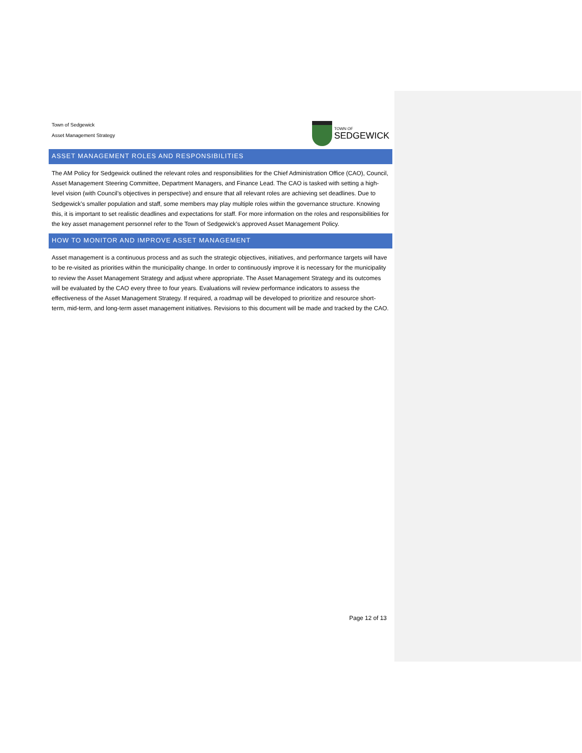Town of Sedgewick
Asset Management Strategy
TOWN OF
SEDGEWICK
ASSET MANAGEMENT ROLES AND RESPONSIBILITIES
The AM Policy for Sedgewick outlined the relevant roles and responsibilities for the Chief Administration Office (CAO), Council, Asset Management Steering Committee, Department Managers, and Finance Lead. The CAO is tasked with setting a high-level vision (with Council’s objectives in perspective) and ensure that all relevant roles are achieving set deadlines. Due to Sedgewick’s smaller population and staff, some members may play multiple roles within the governance structure. Knowing this, it is important to set realistic deadlines and expectations for staff. For more information on the roles and responsibilities for the key asset management personnel refer to the Town of Sedgewick’s approved Asset Management Policy.
HOW TO MONITOR AND IMPROVE ASSET MANAGEMENT
Asset management is a continuous process and as such the strategic objectives, initiatives, and performance targets will have to be re-visited as priorities within the municipality change. In order to continuously improve it is necessary for the municipality to review the Asset Management Strategy and adjust where appropriate. The Asset Management Strategy and its outcomes will be evaluated by the CAO every three to four years. Evaluations will review performance indicators to assess the effectiveness of the Asset Management Strategy. If required, a roadmap will be developed to prioritize and resource short-term, mid-term, and long-term asset management initiatives. Revisions to this document will be made and tracked by the CAO.
Page 12 of 13